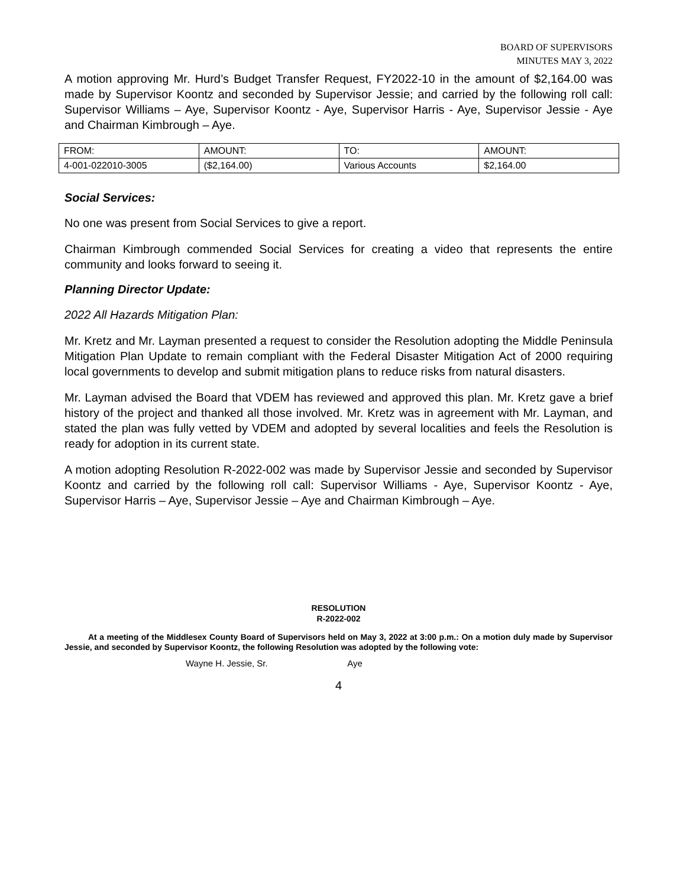BOARD OF SUPERVISORS
MINUTES MAY 3, 2022
A motion approving Mr. Hurd’s Budget Transfer Request, FY2022-10 in the amount of $2,164.00 was made by Supervisor Koontz and seconded by Supervisor Jessie; and carried by the following roll call: Supervisor Williams – Aye, Supervisor Koontz - Aye, Supervisor Harris - Aye, Supervisor Jessie - Aye and Chairman Kimbrough – Aye.
| FROM: | AMOUNT: | TO: | AMOUNT: |
| 4-001-022010-3005 | ($2,164.00) | Various Accounts | $2,164.00 |
Social Services:
No one was present from Social Services to give a report.
Chairman Kimbrough commended Social Services for creating a video that represents the entire community and looks forward to seeing it.
Planning Director Update:
2022 All Hazards Mitigation Plan:
Mr. Kretz and Mr. Layman presented a request to consider the Resolution adopting the Middle Peninsula Mitigation Plan Update to remain compliant with the Federal Disaster Mitigation Act of 2000 requiring local governments to develop and submit mitigation plans to reduce risks from natural disasters.
Mr. Layman advised the Board that VDEM has reviewed and approved this plan. Mr. Kretz gave a brief history of the project and thanked all those involved. Mr. Kretz was in agreement with Mr. Layman, and stated the plan was fully vetted by VDEM and adopted by several localities and feels the Resolution is ready for adoption in its current state.
A motion adopting Resolution R-2022-002 was made by Supervisor Jessie and seconded by Supervisor Koontz and carried by the following roll call: Supervisor Williams - Aye, Supervisor Koontz - Aye, Supervisor Harris – Aye, Supervisor Jessie – Aye and Chairman Kimbrough – Aye.
RESOLUTION
R-2022-002
At a meeting of the Middlesex County Board of Supervisors held on May 3, 2022 at 3:00 p.m.: On a motion duly made by Supervisor Jessie, and seconded by Supervisor Koontz, the following Resolution was adopted by the following vote:
Wayne H. Jessie, Sr. Aye
4